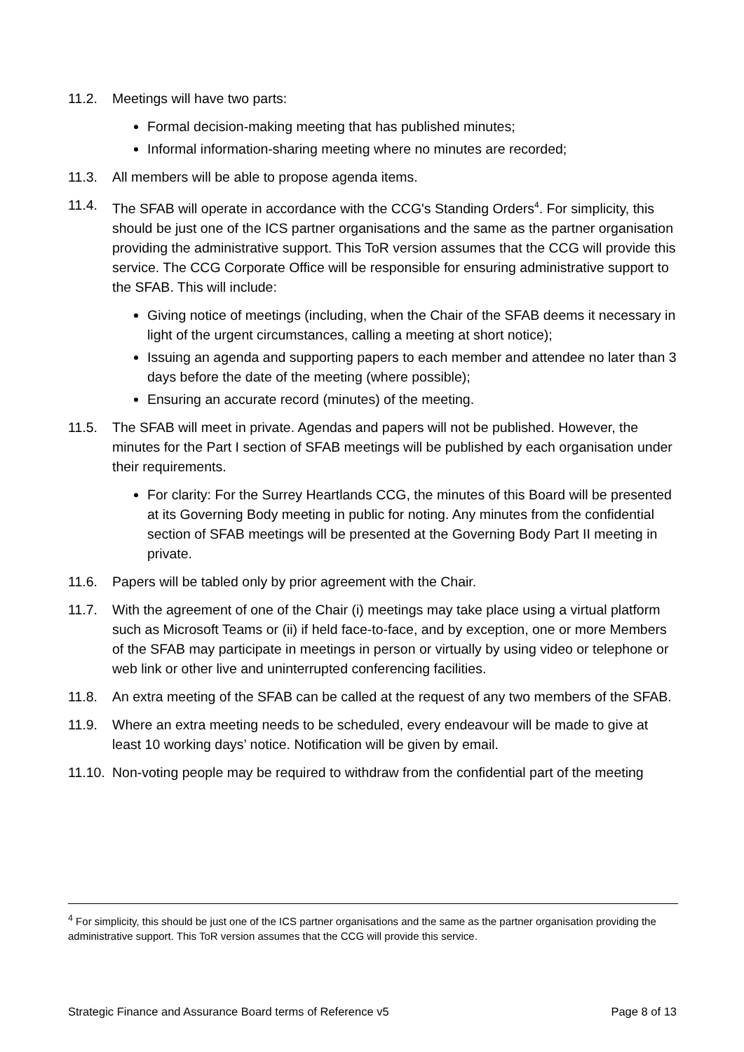11.2. Meetings will have two parts:
Formal decision-making meeting that has published minutes;
Informal information-sharing meeting where no minutes are recorded;
11.3. All members will be able to propose agenda items.
11.4. The SFAB will operate in accordance with the CCG's Standing Orders<sup>4</sup>. For simplicity, this should be just one of the ICS partner organisations and the same as the partner organisation providing the administrative support. This ToR version assumes that the CCG will provide this service. The CCG Corporate Office will be responsible for ensuring administrative support to the SFAB. This will include:
Giving notice of meetings (including, when the Chair of the SFAB deems it necessary in light of the urgent circumstances, calling a meeting at short notice);
Issuing an agenda and supporting papers to each member and attendee no later than 3 days before the date of the meeting (where possible);
Ensuring an accurate record (minutes) of the meeting.
11.5. The SFAB will meet in private. Agendas and papers will not be published. However, the minutes for the Part I section of SFAB meetings will be published by each organisation under their requirements.
For clarity: For the Surrey Heartlands CCG, the minutes of this Board will be presented at its Governing Body meeting in public for noting. Any minutes from the confidential section of SFAB meetings will be presented at the Governing Body Part II meeting in private.
11.6. Papers will be tabled only by prior agreement with the Chair.
11.7. With the agreement of one of the Chair (i) meetings may take place using a virtual platform such as Microsoft Teams or (ii) if held face-to-face, and by exception, one or more Members of the SFAB may participate in meetings in person or virtually by using video or telephone or web link or other live and uninterrupted conferencing facilities.
11.8. An extra meeting of the SFAB can be called at the request of any two members of the SFAB.
11.9. Where an extra meeting needs to be scheduled, every endeavour will be made to give at least 10 working days’ notice. Notification will be given by email.
11.10. Non-voting people may be required to withdraw from the confidential part of the meeting
<sup>4</sup> For simplicity, this should be just one of the ICS partner organisations and the same as the partner organisation providing the administrative support. This ToR version assumes that the CCG will provide this service.
Strategic Finance and Assurance Board terms of Reference v5 Page 8 of 13